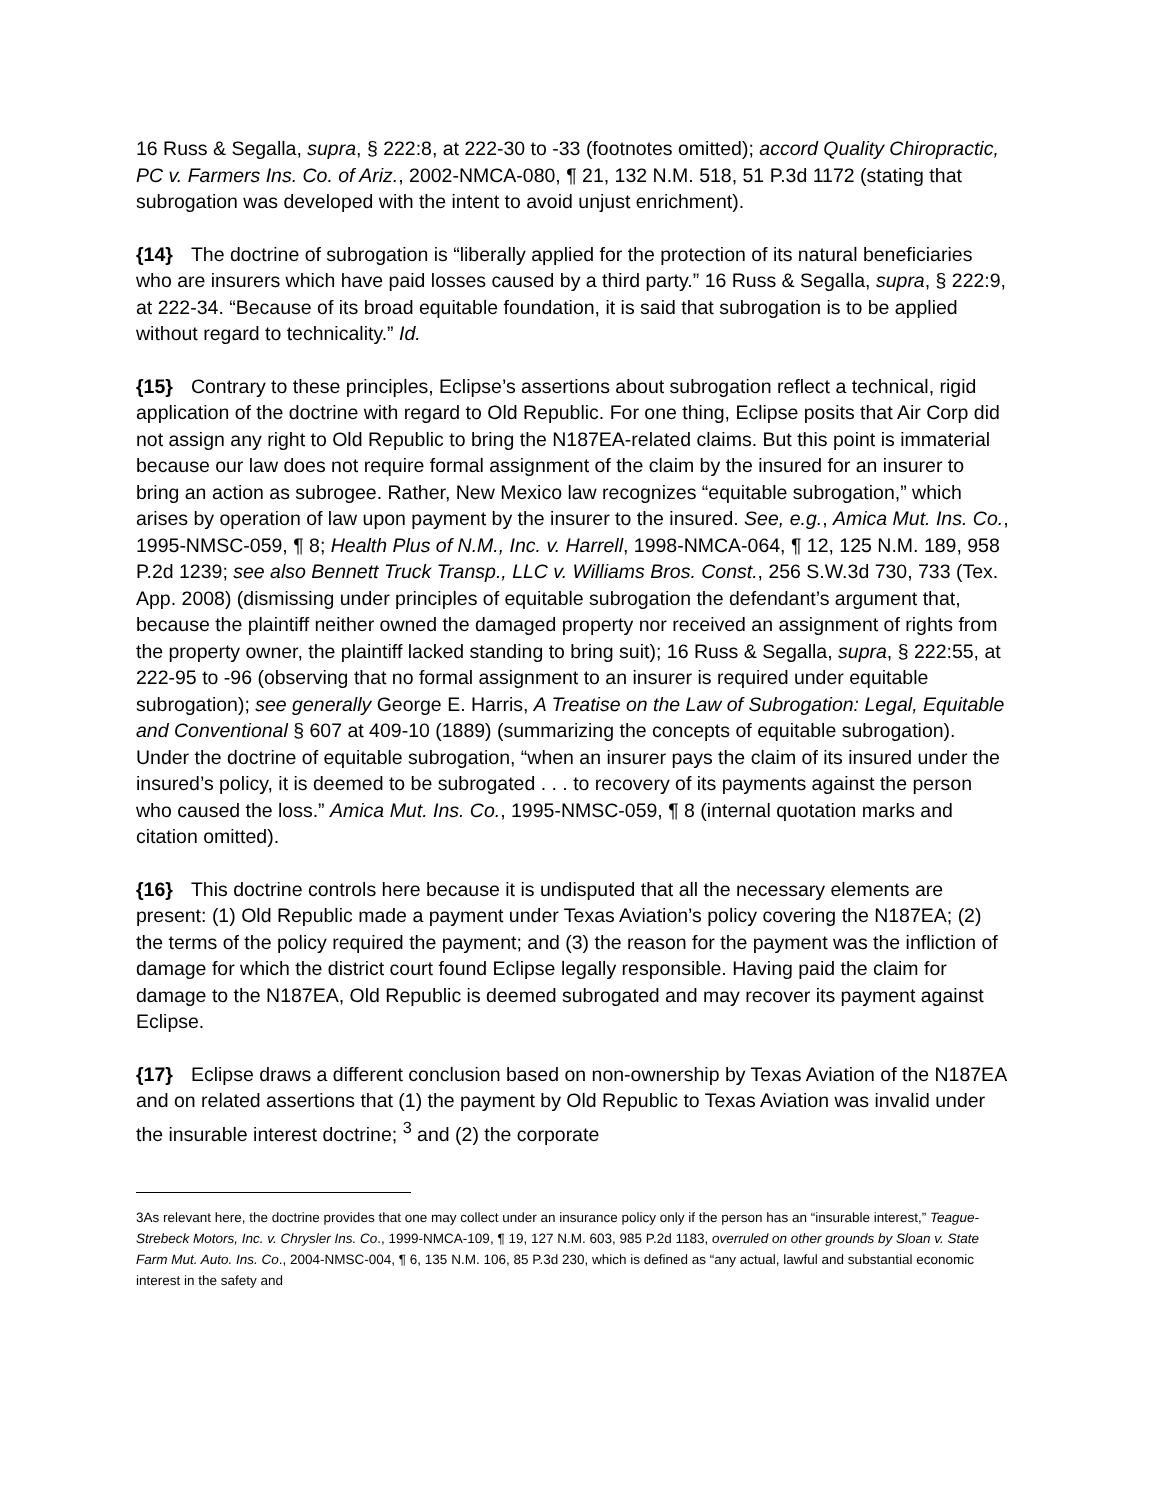16 Russ & Segalla, supra, § 222:8, at 222-30 to -33 (footnotes omitted); accord Quality Chiropractic, PC v. Farmers Ins. Co. of Ariz., 2002-NMCA-080, ¶ 21, 132 N.M. 518, 51 P.3d 1172 (stating that subrogation was developed with the intent to avoid unjust enrichment).
{14} The doctrine of subrogation is “liberally applied for the protection of its natural beneficiaries who are insurers which have paid losses caused by a third party.” 16 Russ & Segalla, supra, § 222:9, at 222-34. “Because of its broad equitable foundation, it is said that subrogation is to be applied without regard to technicality.” Id.
{15} Contrary to these principles, Eclipse’s assertions about subrogation reflect a technical, rigid application of the doctrine with regard to Old Republic. For one thing, Eclipse posits that Air Corp did not assign any right to Old Republic to bring the N187EA-related claims. But this point is immaterial because our law does not require formal assignment of the claim by the insured for an insurer to bring an action as subrogee. Rather, New Mexico law recognizes “equitable subrogation,” which arises by operation of law upon payment by the insurer to the insured. See, e.g., Amica Mut. Ins. Co., 1995-NMSC-059, ¶ 8; Health Plus of N.M., Inc. v. Harrell, 1998-NMCA-064, ¶ 12, 125 N.M. 189, 958 P.2d 1239; see also Bennett Truck Transp., LLC v. Williams Bros. Const., 256 S.W.3d 730, 733 (Tex. App. 2008) (dismissing under principles of equitable subrogation the defendant’s argument that, because the plaintiff neither owned the damaged property nor received an assignment of rights from the property owner, the plaintiff lacked standing to bring suit); 16 Russ & Segalla, supra, § 222:55, at 222-95 to -96 (observing that no formal assignment to an insurer is required under equitable subrogation); see generally George E. Harris, A Treatise on the Law of Subrogation: Legal, Equitable and Conventional § 607 at 409-10 (1889) (summarizing the concepts of equitable subrogation). Under the doctrine of equitable subrogation, “when an insurer pays the claim of its insured under the insured’s policy, it is deemed to be subrogated . . . to recovery of its payments against the person who caused the loss.” Amica Mut. Ins. Co., 1995-NMSC-059, ¶ 8 (internal quotation marks and citation omitted).
{16} This doctrine controls here because it is undisputed that all the necessary elements are present: (1) Old Republic made a payment under Texas Aviation’s policy covering the N187EA; (2) the terms of the policy required the payment; and (3) the reason for the payment was the infliction of damage for which the district court found Eclipse legally responsible. Having paid the claim for damage to the N187EA, Old Republic is deemed subrogated and may recover its payment against Eclipse.
{17} Eclipse draws a different conclusion based on non-ownership by Texas Aviation of the N187EA and on related assertions that (1) the payment by Old Republic to Texas Aviation was invalid under the insurable interest doctrine; <sup>3</sup> and (2) the corporate
3As relevant here, the doctrine provides that one may collect under an insurance policy only if the person has an “insurable interest,” Teague-Strebeck Motors, Inc. v. Chrysler Ins. Co., 1999-NMCA-109, ¶ 19, 127 N.M. 603, 985 P.2d 1183, overruled on other grounds by Sloan v. State Farm Mut. Auto. Ins. Co., 2004-NMSC-004, ¶ 6, 135 N.M. 106, 85 P.3d 230, which is defined as “any actual, lawful and substantial economic interest in the safety and